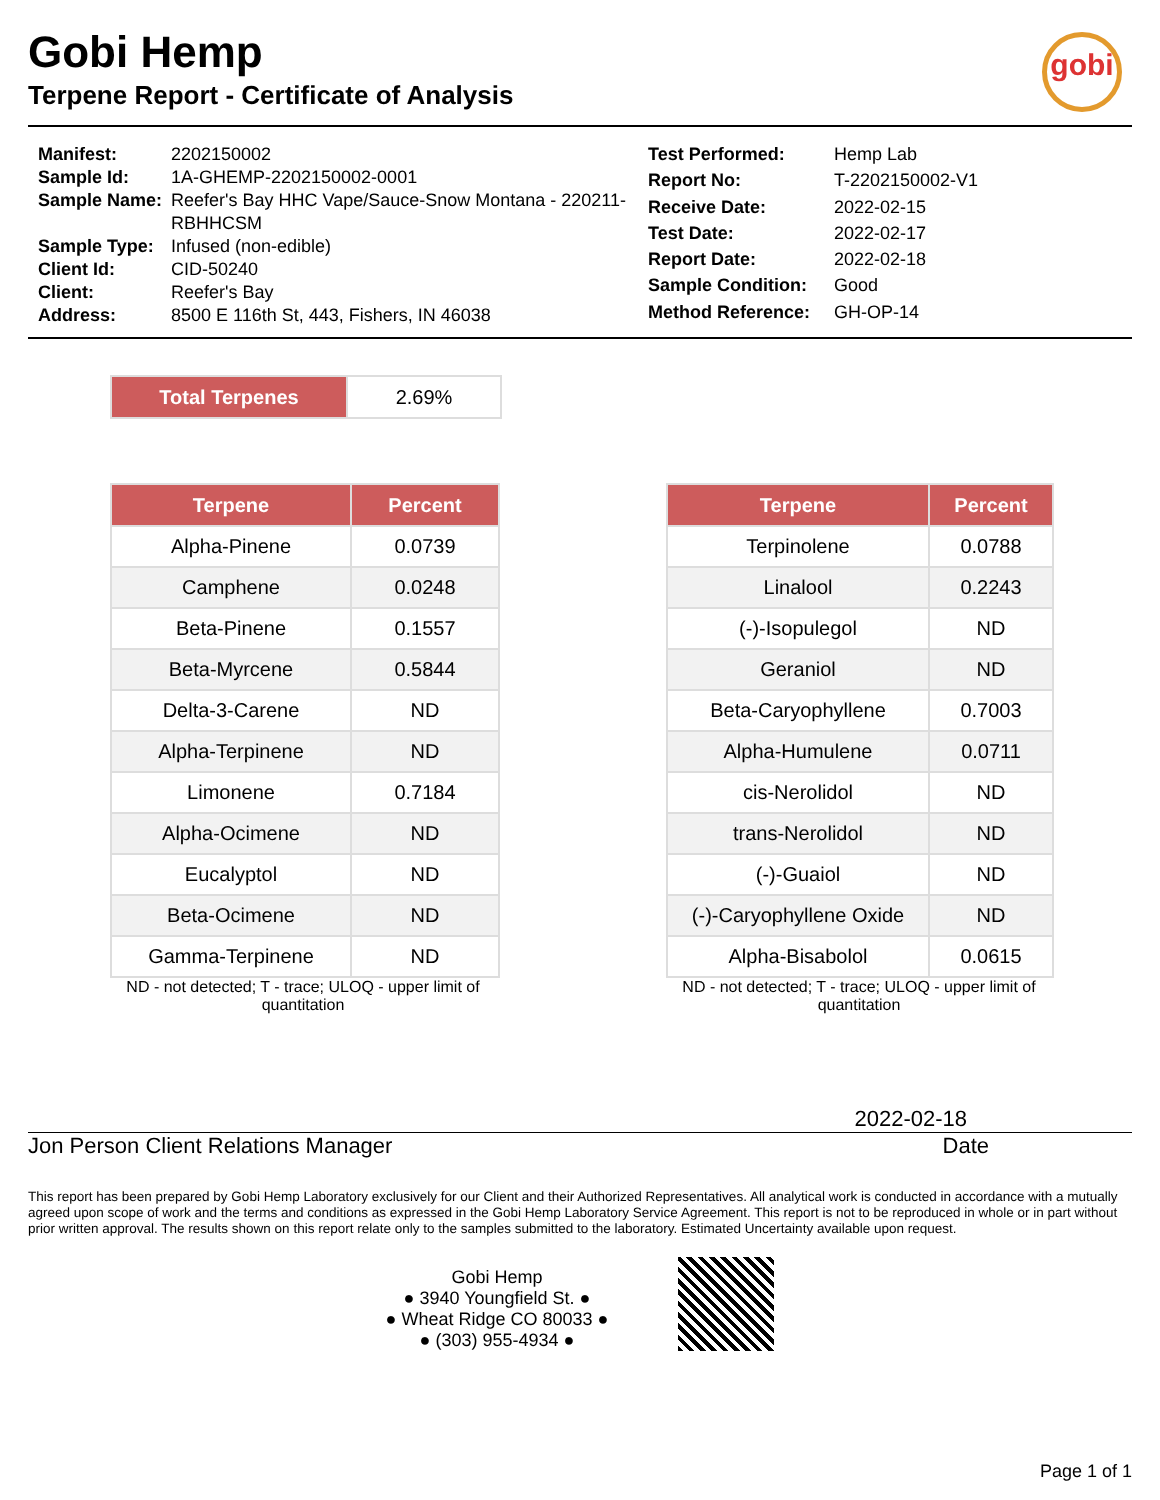gobi
Gobi Hemp
Terpene Report - Certificate of Analysis
| Manifest: | 2202150002 |
| Sample Id: | 1A-GHEMP-2202150002-0001 |
| Sample Name: | Reefer's Bay HHC Vape/Sauce-Snow Montana - 220211-RBHHCSM |
| Sample Type: | Infused (non-edible) |
| Client Id: | CID-50240 |
| Client: | Reefer's Bay |
| Address: | 8500 E 116th St, 443, Fishers, IN 46038 |
| Test Performed: | Hemp Lab |
| Report No: | T-2202150002-V1 |
| Receive Date: | 2022-02-15 |
| Test Date: | 2022-02-17 |
| Report Date: | 2022-02-18 |
| Sample Condition: | Good |
| Method Reference: | GH-OP-14 |
| Total Terpenes | 2.69% |
| Terpene | Percent |
| --- | --- |
| Alpha-Pinene | 0.0739 |
| Camphene | 0.0248 |
| Beta-Pinene | 0.1557 |
| Beta-Myrcene | 0.5844 |
| Delta-3-Carene | ND |
| Alpha-Terpinene | ND |
| Limonene | 0.7184 |
| Alpha-Ocimene | ND |
| Eucalyptol | ND |
| Beta-Ocimene | ND |
| Gamma-Terpinene | ND |
ND - not detected; T - trace; ULOQ - upper limit of quantitation
| Terpene | Percent |
| --- | --- |
| Terpinolene | 0.0788 |
| Linalool | 0.2243 |
| (-)-Isopulegol | ND |
| Geraniol | ND |
| Beta-Caryophyllene | 0.7003 |
| Alpha-Humulene | 0.0711 |
| cis-Nerolidol | ND |
| trans-Nerolidol | ND |
| (-)-Guaiol | ND |
| (-)-Caryophyllene Oxide | ND |
| Alpha-Bisabolol | 0.0615 |
ND - not detected; T - trace; ULOQ - upper limit of quantitation
2022-02-18
Jon Person Client Relations Manager Date
This report has been prepared by Gobi Hemp Laboratory exclusively for our Client and their Authorized Representatives. All analytical work is conducted in accordance with a mutually agreed upon scope of work and the terms and conditions as expressed in the Gobi Hemp Laboratory Service Agreement. This report is not to be reproduced in whole or in part without prior written approval. The results shown on this report relate only to the samples submitted to the laboratory. Estimated Uncertainty available upon request.
Gobi Hemp
● 3940 Youngfield St. ●
● Wheat Ridge CO 80033 ●
● (303) 955-4934 ●
Page 1 of 1